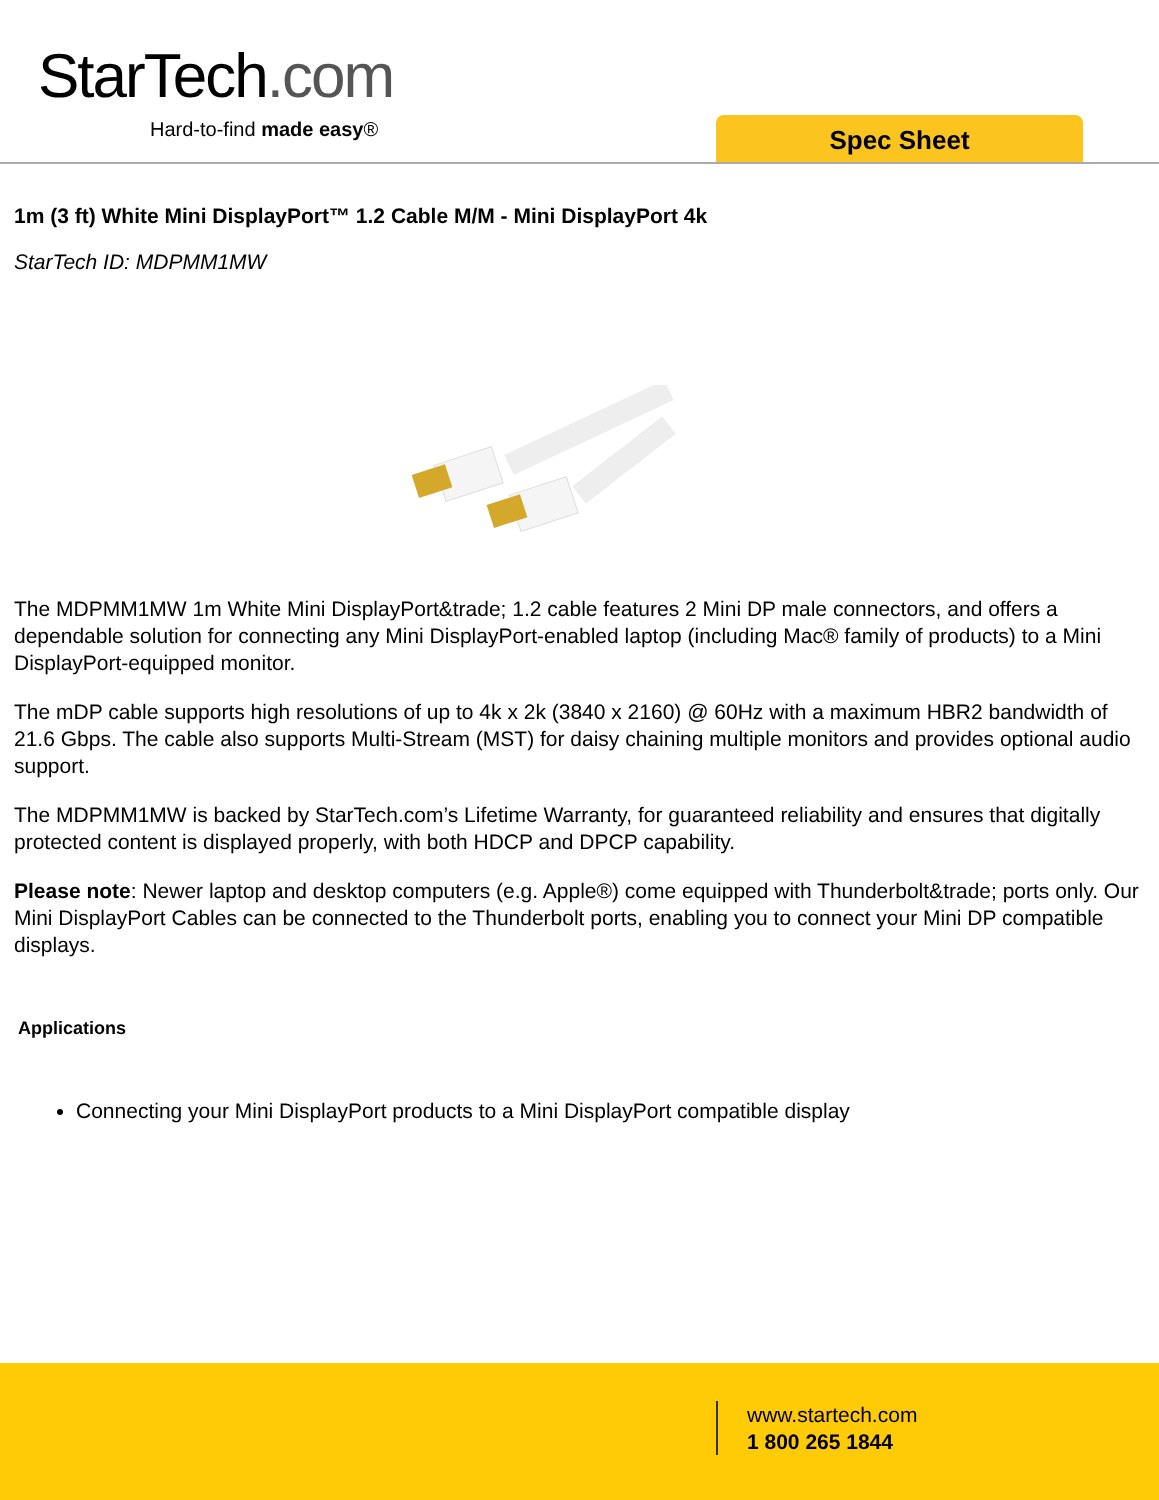StarTech.com
Hard-to-find made easy® Spec Sheet
1m (3 ft) White Mini DisplayPort™ 1.2 Cable M/M - Mini DisplayPort 4k
StarTech ID: MDPMM1MW
The MDPMM1MW 1m White Mini DisplayPort&trade; 1.2 cable features 2 Mini DP male connectors, and offers a dependable solution for connecting any Mini DisplayPort-enabled laptop (including Mac® family of products) to a Mini DisplayPort-equipped monitor.
The mDP cable supports high resolutions of up to 4k x 2k (3840 x 2160) @ 60Hz with a maximum HBR2 bandwidth of 21.6 Gbps. The cable also supports Multi-Stream (MST) for daisy chaining multiple monitors and provides optional audio support.
The MDPMM1MW is backed by StarTech.com’s Lifetime Warranty, for guaranteed reliability and ensures that digitally protected content is displayed properly, with both HDCP and DPCP capability.
Please note: Newer laptop and desktop computers (e.g. Apple®) come equipped with Thunderbolt&trade; ports only. Our Mini DisplayPort Cables can be connected to the Thunderbolt ports, enabling you to connect your Mini DP compatible displays.
Applications
Connecting your Mini DisplayPort products to a Mini DisplayPort compatible display
www.startech.com
1 800 265 1844